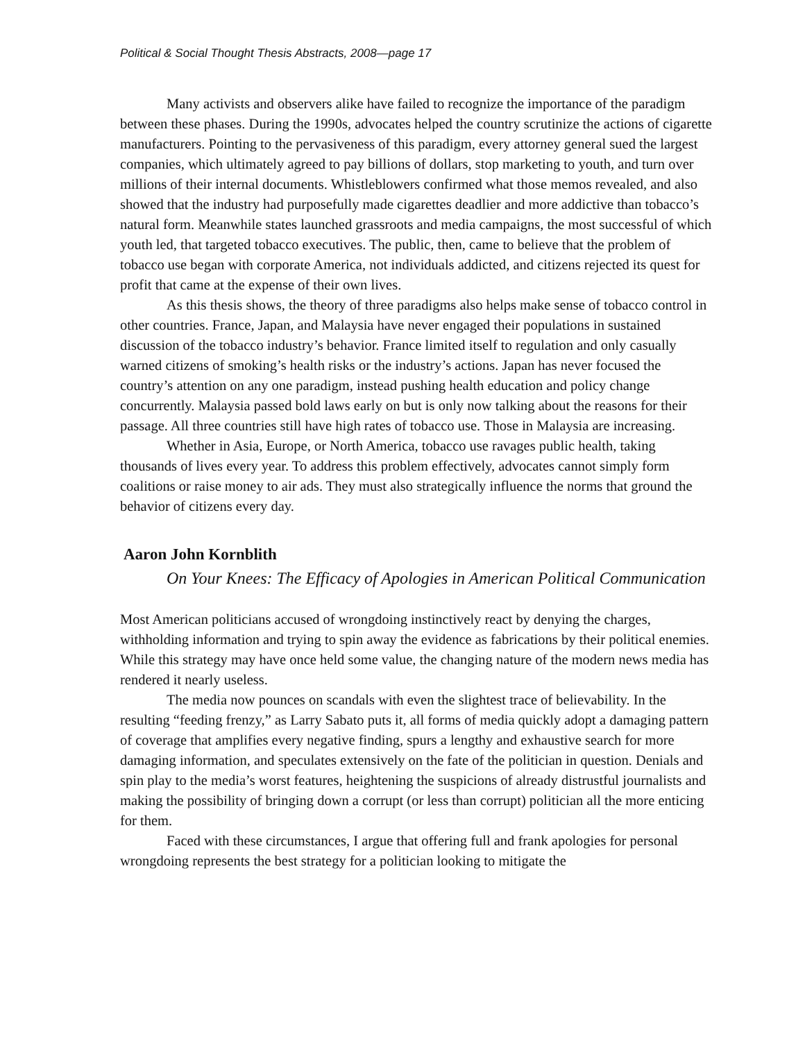Political & Social Thought Thesis Abstracts, 2008—page 17
Many activists and observers alike have failed to recognize the importance of the paradigm between these phases. During the 1990s, advocates helped the country scrutinize the actions of cigarette manufacturers. Pointing to the pervasiveness of this paradigm, every attorney general sued the largest companies, which ultimately agreed to pay billions of dollars, stop marketing to youth, and turn over millions of their internal documents. Whistleblowers confirmed what those memos revealed, and also showed that the industry had purposefully made cigarettes deadlier and more addictive than tobacco’s natural form. Meanwhile states launched grassroots and media campaigns, the most successful of which youth led, that targeted tobacco executives. The public, then, came to believe that the problem of tobacco use began with corporate America, not individuals addicted, and citizens rejected its quest for profit that came at the expense of their own lives.
As this thesis shows, the theory of three paradigms also helps make sense of tobacco control in other countries. France, Japan, and Malaysia have never engaged their populations in sustained discussion of the tobacco industry’s behavior. France limited itself to regulation and only casually warned citizens of smoking’s health risks or the industry’s actions. Japan has never focused the country’s attention on any one paradigm, instead pushing health education and policy change concurrently. Malaysia passed bold laws early on but is only now talking about the reasons for their passage. All three countries still have high rates of tobacco use. Those in Malaysia are increasing.
Whether in Asia, Europe, or North America, tobacco use ravages public health, taking thousands of lives every year. To address this problem effectively, advocates cannot simply form coalitions or raise money to air ads. They must also strategically influence the norms that ground the behavior of citizens every day.
Aaron John Kornblith
On Your Knees: The Efficacy of Apologies in American Political Communication
Most American politicians accused of wrongdoing instinctively react by denying the charges, withholding information and trying to spin away the evidence as fabrications by their political enemies. While this strategy may have once held some value, the changing nature of the modern news media has rendered it nearly useless.
The media now pounces on scandals with even the slightest trace of believability. In the resulting “feeding frenzy,” as Larry Sabato puts it, all forms of media quickly adopt a damaging pattern of coverage that amplifies every negative finding, spurs a lengthy and exhaustive search for more damaging information, and speculates extensively on the fate of the politician in question. Denials and spin play to the media’s worst features, heightening the suspicions of already distrustful journalists and making the possibility of bringing down a corrupt (or less than corrupt) politician all the more enticing for them.
Faced with these circumstances, I argue that offering full and frank apologies for personal wrongdoing represents the best strategy for a politician looking to mitigate the